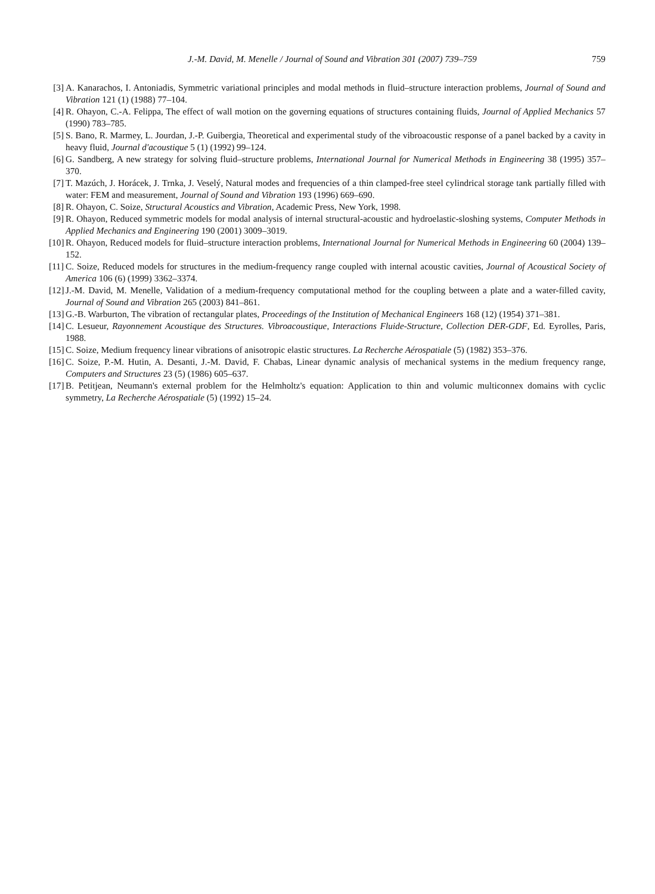J.-M. David, M. Menelle / Journal of Sound and Vibration 301 (2007) 739–759 759
[3] A. Kanarachos, I. Antoniadis, Symmetric variational principles and modal methods in fluid–structure interaction problems, Journal of Sound and Vibration 121 (1) (1988) 77–104.
[4] R. Ohayon, C.-A. Felippa, The effect of wall motion on the governing equations of structures containing fluids, Journal of Applied Mechanics 57 (1990) 783–785.
[5] S. Bano, R. Marmey, L. Jourdan, J.-P. Guibergia, Theoretical and experimental study of the vibroacoustic response of a panel backed by a cavity in heavy fluid, Journal d'acoustique 5 (1) (1992) 99–124.
[6] G. Sandberg, A new strategy for solving fluid–structure problems, International Journal for Numerical Methods in Engineering 38 (1995) 357–370.
[7] T. Mazúch, J. Horácek, J. Trnka, J. Veselý, Natural modes and frequencies of a thin clamped-free steel cylindrical storage tank partially filled with water: FEM and measurement, Journal of Sound and Vibration 193 (1996) 669–690.
[8] R. Ohayon, C. Soize, Structural Acoustics and Vibration, Academic Press, New York, 1998.
[9] R. Ohayon, Reduced symmetric models for modal analysis of internal structural-acoustic and hydroelastic-sloshing systems, Computer Methods in Applied Mechanics and Engineering 190 (2001) 3009–3019.
[10] R. Ohayon, Reduced models for fluid–structure interaction problems, International Journal for Numerical Methods in Engineering 60 (2004) 139–152.
[11] C. Soize, Reduced models for structures in the medium-frequency range coupled with internal acoustic cavities, Journal of Acoustical Society of America 106 (6) (1999) 3362–3374.
[12] J.-M. David, M. Menelle, Validation of a medium-frequency computational method for the coupling between a plate and a water-filled cavity, Journal of Sound and Vibration 265 (2003) 841–861.
[13] G.-B. Warburton, The vibration of rectangular plates, Proceedings of the Institution of Mechanical Engineers 168 (12) (1954) 371–381.
[14] C. Lesueur, Rayonnement Acoustique des Structures. Vibroacoustique, Interactions Fluide-Structure, Collection DER-GDF, Ed. Eyrolles, Paris, 1988.
[15] C. Soize, Medium frequency linear vibrations of anisotropic elastic structures. La Recherche Aérospatiale (5) (1982) 353–376.
[16] C. Soize, P.-M. Hutin, A. Desanti, J.-M. David, F. Chabas, Linear dynamic analysis of mechanical systems in the medium frequency range, Computers and Structures 23 (5) (1986) 605–637.
[17] B. Petitjean, Neumann's external problem for the Helmholtz's equation: Application to thin and volumic multiconnex domains with cyclic symmetry, La Recherche Aérospatiale (5) (1992) 15–24.